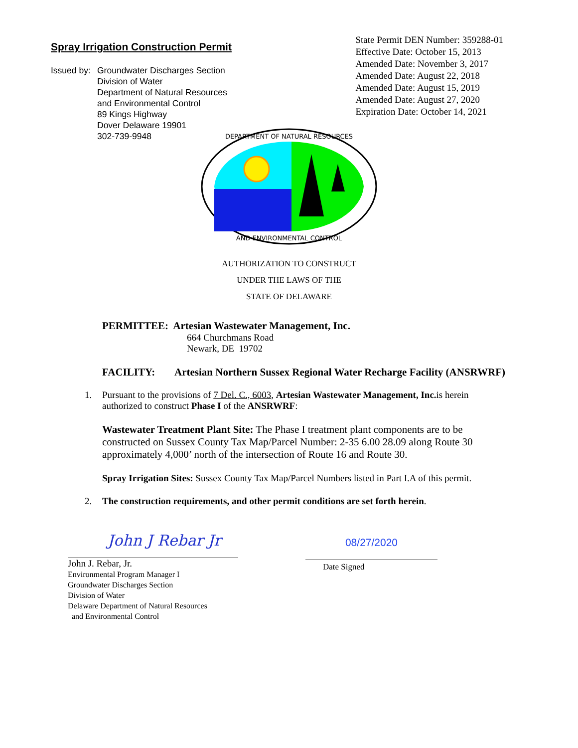Spray Irrigation Construction Permit
Issued by:
Groundwater Discharges Section
Division of Water
Department of Natural Resources
and Environmental Control
89 Kings Highway
Dover Delaware 19901
302-739-9948
State Permit DEN Number: 359288-01
Effective Date: October 15, 2013
Amended Date: November 3, 2017
Amended Date: August 22, 2018
Amended Date: August 15, 2019
Amended Date: August 27, 2020
Expiration Date: October 14, 2021
DEPARTMENT OF NATURAL RESOURCES
AND ENVIRONMENTAL CONTROL
AUTHORIZATION TO CONSTRUCT
UNDER THE LAWS OF THE
STATE OF DELAWARE
PERMITTEE: Artesian Wastewater Management, Inc.
664 Churchmans Road
Newark, DE 19702
FACILITY: Artesian Northern Sussex Regional Water Recharge Facility (ANSRWRF)
1. Pursuant to the provisions of 7 Del. C., 6003, Artesian Wastewater Management, Inc. is herein authorized to construct Phase I of the ANSRWRF:
Wastewater Treatment Plant Site: The Phase I treatment plant components are to be constructed on Sussex County Tax Map/Parcel Number: 2-35 6.00 28.09 along Route 30 approximately 4,000’ north of the intersection of Route 16 and Route 30.
Spray Irrigation Sites: Sussex County Tax Map/Parcel Numbers listed in Part I.A of this permit.
2. The construction requirements, and other permit conditions are set forth herein.
John J Rebar Jr
John J. Rebar, Jr.
Environmental Program Manager I
Groundwater Discharges Section
Division of Water
Delaware Department of Natural Resources
and Environmental Control
08/27/2020
Date Signed